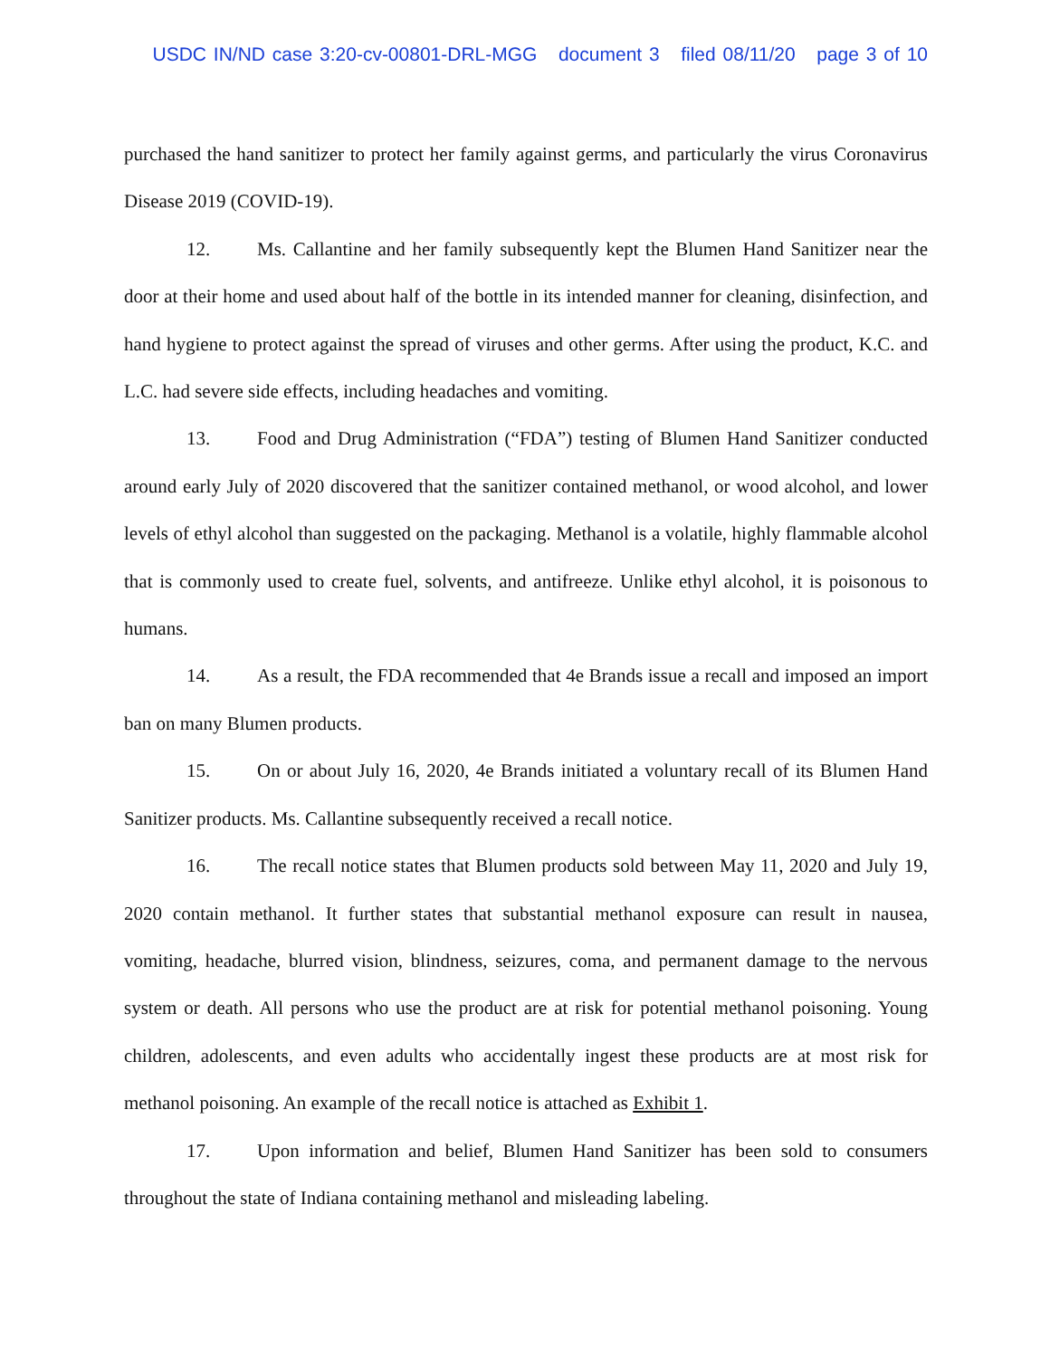USDC IN/ND case 3:20-cv-00801-DRL-MGG document 3 filed 08/11/20 page 3 of 10
purchased the hand sanitizer to protect her family against germs, and particularly the virus Coronavirus Disease 2019 (COVID-19).
12. Ms. Callantine and her family subsequently kept the Blumen Hand Sanitizer near the door at their home and used about half of the bottle in its intended manner for cleaning, disinfection, and hand hygiene to protect against the spread of viruses and other germs. After using the product, K.C. and L.C. had severe side effects, including headaches and vomiting.
13. Food and Drug Administration (“FDA”) testing of Blumen Hand Sanitizer conducted around early July of 2020 discovered that the sanitizer contained methanol, or wood alcohol, and lower levels of ethyl alcohol than suggested on the packaging. Methanol is a volatile, highly flammable alcohol that is commonly used to create fuel, solvents, and antifreeze. Unlike ethyl alcohol, it is poisonous to humans.
14. As a result, the FDA recommended that 4e Brands issue a recall and imposed an import ban on many Blumen products.
15. On or about July 16, 2020, 4e Brands initiated a voluntary recall of its Blumen Hand Sanitizer products. Ms. Callantine subsequently received a recall notice.
16. The recall notice states that Blumen products sold between May 11, 2020 and July 19, 2020 contain methanol. It further states that substantial methanol exposure can result in nausea, vomiting, headache, blurred vision, blindness, seizures, coma, and permanent damage to the nervous system or death. All persons who use the product are at risk for potential methanol poisoning. Young children, adolescents, and even adults who accidentally ingest these products are at most risk for methanol poisoning. An example of the recall notice is attached as Exhibit 1.
17. Upon information and belief, Blumen Hand Sanitizer has been sold to consumers throughout the state of Indiana containing methanol and misleading labeling.